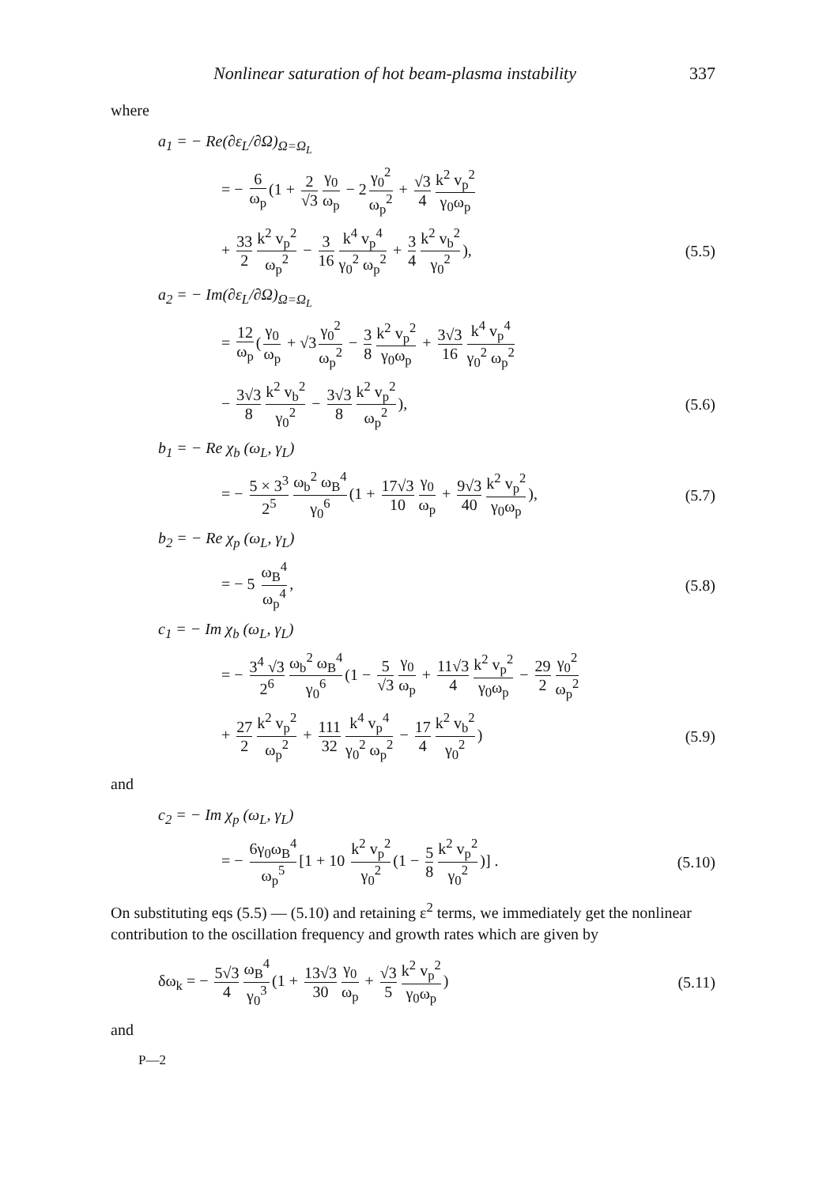Nonlinear saturation of hot beam-plasma instability 337
where
a<sub>1</sub> = − Re(∂ε<sub>L</sub>/∂Ω)<sub>Ω=Ω<sub>L</sub></sub>
= − 6 ω<sub>p</sub> (1 + 2 √3 γ<sub>0</sub> ω<sub>p</sub> − 2 γ<sub>0</sub><sup>2</sup> ω<sub>p</sub><sup>2</sup> + √3 4 k<sup>2</sup> v<sub>p</sub><sup>2</sup> γ<sub>0</sub>ω<sub>p</sub>
+ 33 2 k<sup>2</sup> v<sub>p</sub><sup>2</sup> ω<sub>p</sub><sup>2</sup> − 3 16 k<sup>4</sup> v<sub>p</sub><sup>4</sup> γ<sub>0</sub><sup>2</sup> ω<sub>p</sub><sup>2</sup> + 3 4 k<sup>2</sup> v<sub>b</sub><sup>2</sup> γ<sub>0</sub><sup>2</sup>),
(5.5)
a<sub>2</sub> = − Im(∂ε<sub>L</sub>/∂Ω)<sub>Ω=Ω<sub>L</sub></sub>
= 12 ω<sub>p</sub> (γ<sub>0</sub> ω<sub>p</sub> + √3 γ<sub>0</sub><sup>2</sup> ω<sub>p</sub><sup>2</sup> − 3 8 k<sup>2</sup> v<sub>p</sub><sup>2</sup> γ<sub>0</sub>ω<sub>p</sub> + 3√3 16 k<sup>4</sup> v<sub>p</sub><sup>4</sup> γ<sub>0</sub><sup>2</sup> ω<sub>p</sub><sup>2</sup>
− 3√3 8 k<sup>2</sup> v<sub>b</sub><sup>2</sup> γ<sub>0</sub><sup>2</sup> − 3√3 8 k<sup>2</sup> v<sub>p</sub><sup>2</sup> ω<sub>p</sub><sup>2</sup>),
(5.6)
b<sub>1</sub> = − Re χ<sub>b</sub> (ω<sub>L</sub>, γ<sub>L</sub>)
= − 5 × 3<sup>3</sup> 2<sup>5</sup> ω<sub>b</sub><sup>2</sup> ω<sub>B</sub><sup>4</sup> γ<sub>0</sub><sup>6</sup> (1 + 17√3 10 γ<sub>0</sub> ω<sub>p</sub> + 9√3 40 k<sup>2</sup> v<sub>p</sub><sup>2</sup> γ<sub>0</sub>ω<sub>p</sub>),
(5.7)
b<sub>2</sub> = − Re χ<sub>p</sub> (ω<sub>L</sub>, γ<sub>L</sub>)
= − 5 ω<sub>B</sub><sup>4</sup> ω<sub>p</sub><sup>4</sup>, (5.8)
c<sub>1</sub> = − Im χ<sub>b</sub> (ω<sub>L</sub>, γ<sub>L</sub>)
= − 3<sup>4</sup> √3 2<sup>6</sup> ω<sub>b</sub><sup>2</sup> ω<sub>B</sub><sup>4</sup> γ<sub>0</sub><sup>6</sup> (1 − 5 √3 γ<sub>0</sub> ω<sub>p</sub> + 11√3 4 k<sup>2</sup> v<sub>p</sub><sup>2</sup> γ<sub>0</sub>ω<sub>p</sub> − 29 2 γ<sub>0</sub><sup>2</sup> ω<sub>p</sub><sup>2</sup>
+ 27 2 k<sup>2</sup> v<sub>p</sub><sup>2</sup> ω<sub>p</sub><sup>2</sup> + 111 32 k<sup>4</sup> v<sub>p</sub><sup>4</sup> γ<sub>0</sub><sup>2</sup> ω<sub>p</sub><sup>2</sup> − 17 4 k<sup>2</sup> v<sub>b</sub><sup>2</sup> γ<sub>0</sub><sup>2</sup>)
(5.9)
and
c<sub>2</sub> = − Im χ<sub>p</sub> (ω<sub>L</sub>, γ<sub>L</sub>)
= − 6γ<sub>0</sub>ω<sub>B</sub><sup>4</sup> ω<sub>p</sub><sup>5</sup> [1 + 10 k<sup>2</sup> v<sub>p</sub><sup>2</sup> γ<sub>0</sub><sup>2</sup> (1 − 5 8 k<sup>2</sup> v<sub>p</sub><sup>2</sup> γ<sub>0</sub><sup>2</sup>)] .
(5.10)
On substituting eqs (5.5) — (5.10) and retaining ε<sup>2</sup> terms, we immediately get the nonlinear contribution to the oscillation frequency and growth rates which are given by
δω<sub>k</sub> = − 5√3 4 ω<sub>B</sub><sup>4</sup> γ<sub>0</sub><sup>3</sup> (1 + 13√3 30 γ<sub>0</sub> ω<sub>p</sub> + √3 5 k<sup>2</sup> v<sub>p</sub><sup>2</sup> γ<sub>0</sub>ω<sub>p</sub>)
(5.11)
and
P—2